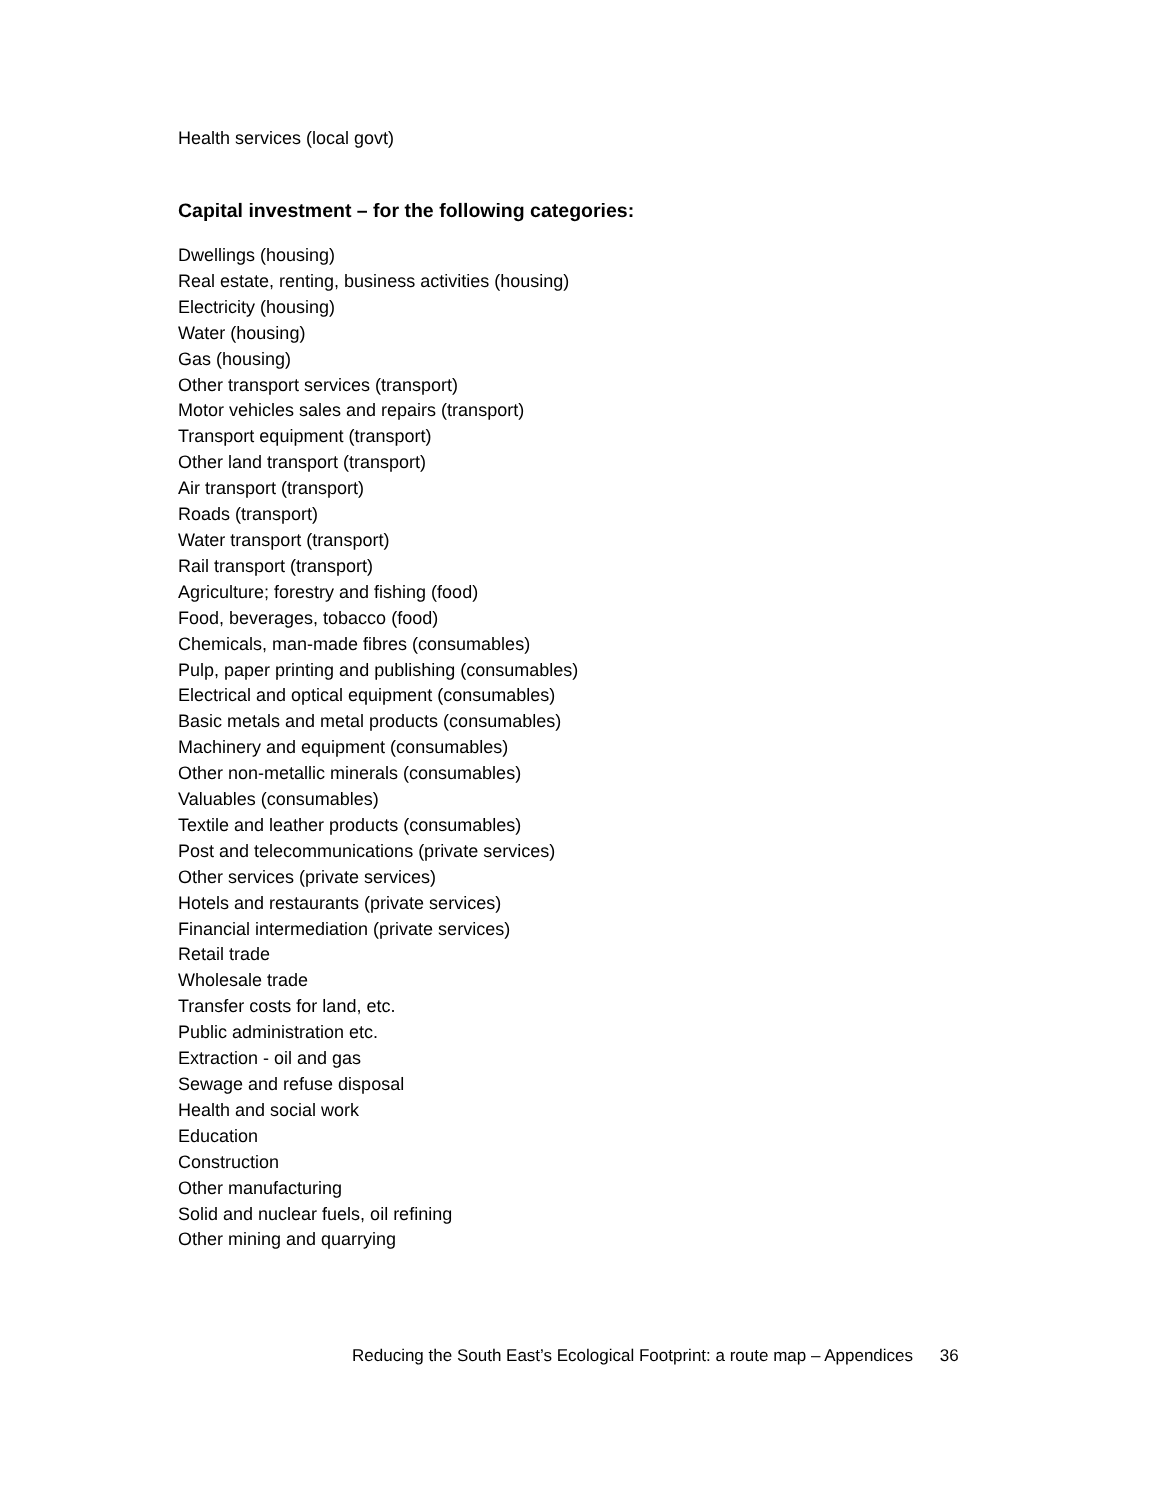Health services (local govt)
Capital investment – for the following categories:
Dwellings (housing)
Real estate, renting, business activities (housing)
Electricity (housing)
Water (housing)
Gas (housing)
Other transport services (transport)
Motor vehicles sales and repairs (transport)
Transport equipment (transport)
Other land transport (transport)
Air transport (transport)
Roads (transport)
Water transport (transport)
Rail transport (transport)
Agriculture; forestry and fishing (food)
Food, beverages, tobacco (food)
Chemicals, man-made fibres (consumables)
Pulp, paper printing and publishing (consumables)
Electrical and optical equipment (consumables)
Basic metals and metal products (consumables)
Machinery and equipment (consumables)
Other non-metallic minerals (consumables)
Valuables (consumables)
Textile and leather products (consumables)
Post and telecommunications (private services)
Other services (private services)
Hotels and restaurants (private services)
Financial intermediation (private services)
Retail trade
Wholesale trade
Transfer costs for land, etc.
Public administration etc.
Extraction - oil and gas
Sewage and refuse disposal
Health and social work
Education
Construction
Other manufacturing
Solid and nuclear fuels, oil refining
Other mining and quarrying
Reducing the South East’s Ecological Footprint: a route map – Appendices 36